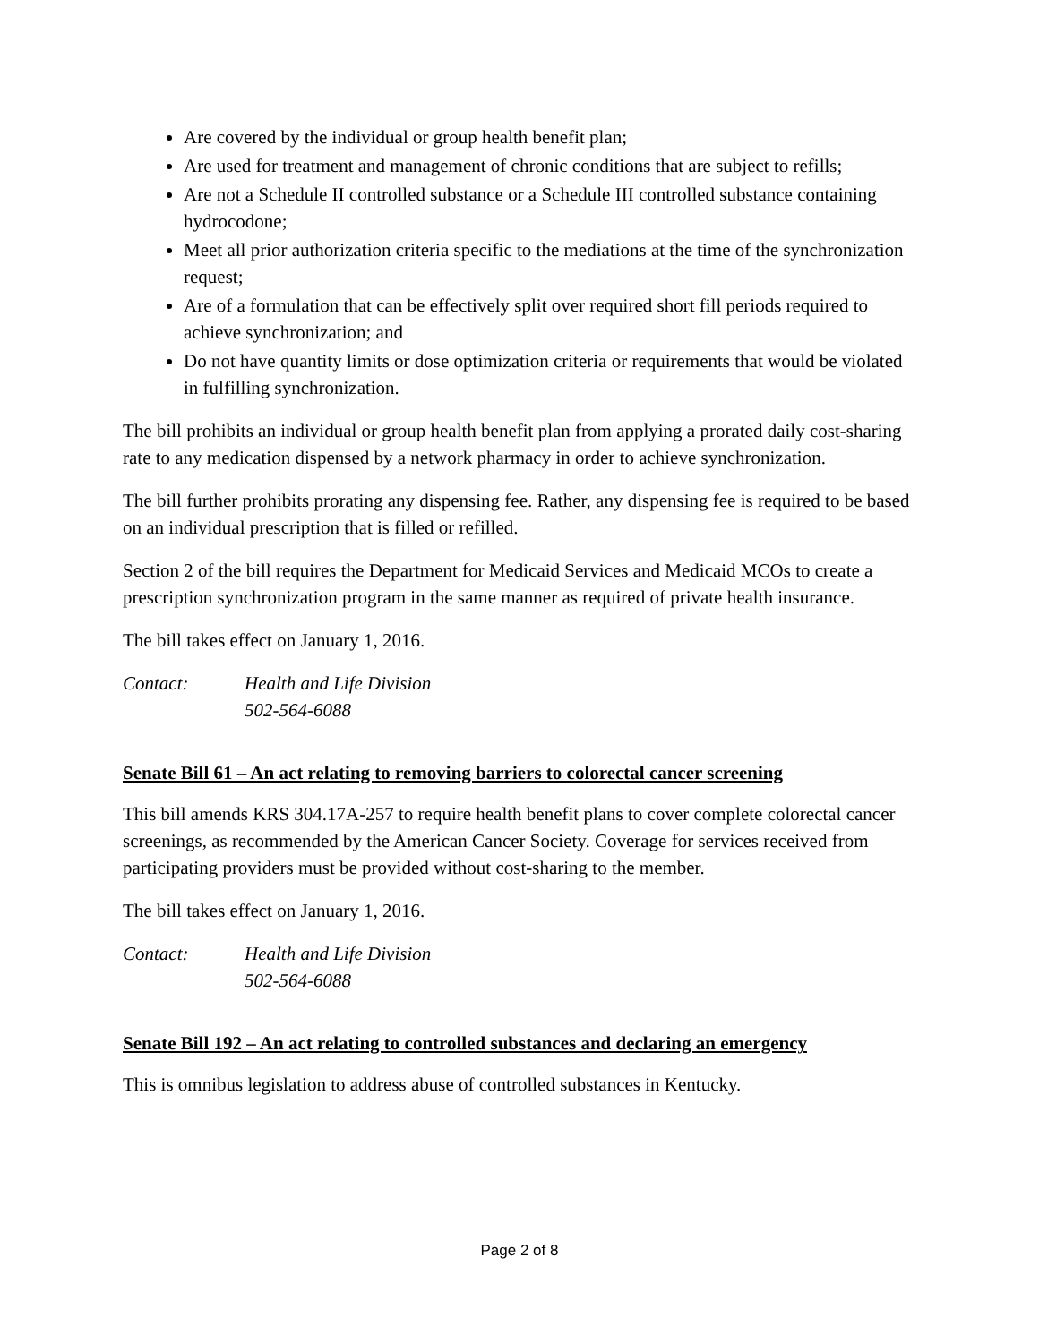Are covered by the individual or group health benefit plan;
Are used for treatment and management of chronic conditions that are subject to refills;
Are not a Schedule II controlled substance or a Schedule III controlled substance containing hydrocodone;
Meet all prior authorization criteria specific to the mediations at the time of the synchronization request;
Are of a formulation that can be effectively split over required short fill periods required to achieve synchronization; and
Do not have quantity limits or dose optimization criteria or requirements that would be violated in fulfilling synchronization.
The bill prohibits an individual or group health benefit plan from applying a prorated daily cost-sharing rate to any medication dispensed by a network pharmacy in order to achieve synchronization.
The bill further prohibits prorating any dispensing fee. Rather, any dispensing fee is required to be based on an individual prescription that is filled or refilled.
Section 2 of the bill requires the Department for Medicaid Services and Medicaid MCOs to create a prescription synchronization program in the same manner as required of private health insurance.
The bill takes effect on January 1, 2016.
Contact: Health and Life Division
502-564-6088
Senate Bill 61 – An act relating to removing barriers to colorectal cancer screening
This bill amends KRS 304.17A-257 to require health benefit plans to cover complete colorectal cancer screenings, as recommended by the American Cancer Society. Coverage for services received from participating providers must be provided without cost-sharing to the member.
The bill takes effect on January 1, 2016.
Contact: Health and Life Division
502-564-6088
Senate Bill 192 – An act relating to controlled substances and declaring an emergency
This is omnibus legislation to address abuse of controlled substances in Kentucky.
Page 2 of 8